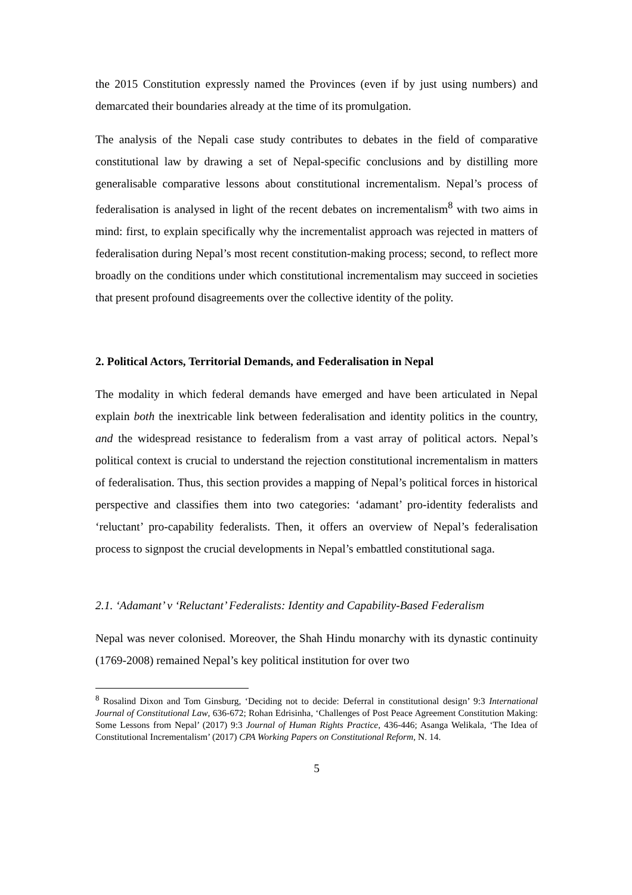the 2015 Constitution expressly named the Provinces (even if by just using numbers) and demarcated their boundaries already at the time of its promulgation.
The analysis of the Nepali case study contributes to debates in the field of comparative constitutional law by drawing a set of Nepal-specific conclusions and by distilling more generalisable comparative lessons about constitutional incrementalism. Nepal’s process of federalisation is analysed in light of the recent debates on incrementalism<sup>8</sup> with two aims in mind: first, to explain specifically why the incrementalist approach was rejected in matters of federalisation during Nepal’s most recent constitution-making process; second, to reflect more broadly on the conditions under which constitutional incrementalism may succeed in societies that present profound disagreements over the collective identity of the polity.
2. Political Actors, Territorial Demands, and Federalisation in Nepal
The modality in which federal demands have emerged and have been articulated in Nepal explain both the inextricable link between federalisation and identity politics in the country, and the widespread resistance to federalism from a vast array of political actors. Nepal’s political context is crucial to understand the rejection constitutional incrementalism in matters of federalisation. Thus, this section provides a mapping of Nepal’s political forces in historical perspective and classifies them into two categories: ‘adamant’ pro-identity federalists and ‘reluctant’ pro-capability federalists. Then, it offers an overview of Nepal’s federalisation process to signpost the crucial developments in Nepal’s embattled constitutional saga.
2.1. ‘Adamant’ v ‘Reluctant’ Federalists: Identity and Capability-Based Federalism
Nepal was never colonised. Moreover, the Shah Hindu monarchy with its dynastic continuity (1769-2008) remained Nepal’s key political institution for over two
<sup>8</sup> Rosalind Dixon and Tom Ginsburg, ‘Deciding not to decide: Deferral in constitutional design’ 9:3 International Journal of Constitutional Law, 636-672; Rohan Edrisinha, ‘Challenges of Post Peace Agreement Constitution Making: Some Lessons from Nepal’ (2017) 9:3 Journal of Human Rights Practice, 436-446; Asanga Welikala, ‘The Idea of Constitutional Incrementalism’ (2017) CPA Working Papers on Constitutional Reform, N. 14.
5